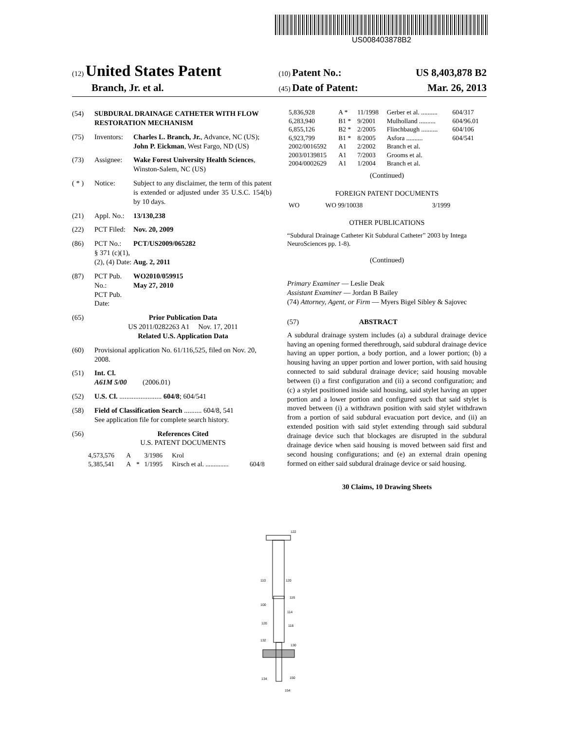US008403878B2
| (12) United States Patent | (10) Patent No.: | US 8,403,878 B2 |
| Branch, Jr. et al. | (45) Date of Patent: | Mar. 26, 2013 |
| (54) | SUBDURAL DRAINAGE CATHETER WITH FLOW RESTORATION MECHANISM | |
| (75) | Inventors: | Charles L. Branch, Jr. , Advance, NC (US); John P. Eickman , West Fargo, ND (US) |
| (73) | Assignee: | Wake Forest University Health Sciences , Winston-Salem, NC (US) |
| ( * ) | Notice: | Subject to any disclaimer, the term of this patent is extended or adjusted under 35 U.S.C. 154(b) by 10 days. |
| (21) | Appl. No.: | 13/130,238 |
| (22) | PCT Filed: | Nov. 20, 2009 |
| (86) | PCT No.: § 371 (c)(1), (2), (4) Date: | PCT/US2009/065282 Aug. 2, 2011 |
| (87) | PCT Pub. No.: PCT Pub. Date: | WO2010/059915 May 27, 2010 |
| (65) | Prior Publication Data US 2011/0282263 A1 Nov. 17, 2011 Related U.S. Application Data | |
| (60) | Provisional application No. 61/116,525, filed on Nov. 20, 2008. | |
| (51) | Int. Cl. A61M 5/00 (2006.01) | |
| (52) | U.S. Cl. ........................ 604/8 ; 604/541 | |
| (58) | Field of Classification Search .......... 604/8, 541 See application file for complete search history. | |
| (56) | References Cited U.S. PATENT DOCUMENTS | |
| 4,573,576 | A | | 3/1986 | Krol | |
| 5,385,541 | A | * | 1/1995 | Kirsch et al. .............. | 604/8 |
| 5,836,928 | A * | 11/1998 | Gerber et al. .......... | 604/317 |
| 6,283,940 | B1 * | 9/2001 | Mulholland .......... | 604/96.01 |
| 6,855,126 | B2 * | 2/2005 | Flinchbaugh .......... | 604/106 |
| 6,923,799 | B1 * | 8/2005 | Asfora .......... | 604/541 |
| 2002/0016592 | A1 | 2/2002 | Branch et al. | |
| 2003/0139815 | A1 | 7/2003 | Grooms et al. | |
| 2004/0002629 | A1 | 1/2004 | Branch et al. | |
(Continued)
FOREIGN PATENT DOCUMENTS
| WO | WO 99/10038 | 3/1999 |
OTHER PUBLICATIONS
“Subdural Drainage Catheter Kit Subdural Catheter” 2003 by Intega NeuroSciences pp. 1-8).
(Continued)
Primary Examiner — Leslie Deak
Assistant Examiner — Jordan B Bailey
(74) Attorney, Agent, or Firm — Myers Bigel Sibley & Sajovec
(57) ABSTRACT
A subdural drainage system includes (a) a subdural drainage device having an opening formed therethrough, said subdural drainage device having an upper portion, a body portion, and a lower portion; (b) a housing having an upper portion and lower portion, with said housing connected to said subdural drainage device; said housing movable between (i) a first configuration and (ii) a second configuration; and (c) a stylet positioned inside said housing, said stylet having an upper portion and a lower portion and configured such that said stylet is moved between (i) a withdrawn position with said stylet withdrawn from a portion of said subdural evacuation port device, and (ii) an extended position with said stylet extending through said subdural drainage device such that blockages are disrupted in the subdural drainage device when said housing is moved between said first and second housing configurations; and (e) an external drain opening formed on either said subdural drainage device or said housing.
30 Claims, 10 Drawing Sheets
122
110
120
116
100
114
120
118
132
130
134
150
154